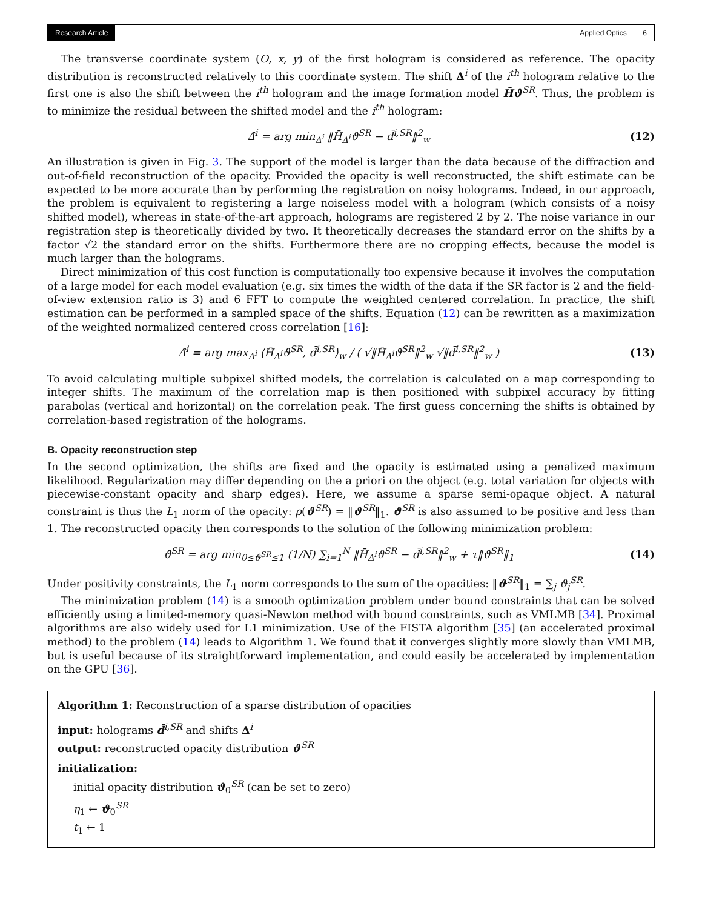Research Article Applied Optics 6
The transverse coordinate system (O, x, y) of the first hologram is considered as reference. The opacity distribution is reconstructed relatively to this coordinate system. The shift Δ<sup>i</sup> of the i<sup>th</sup> hologram relative to the first one is also the shift between the i<sup>th</sup> hologram and the image formation model H̄ϑ<sup>SR</sup>. Thus, the problem is to minimize the residual between the shifted model and the i<sup>th</sup> hologram:
Δ̂<sup>i</sup> = arg min<sub>Δ<sup>i</sup></sub> ‖H̄<sub>Δ<sup>i</sup></sub>ϑ<sup>SR</sup> − d̄<sup>i,SR</sup>‖<sup>2</sup><sub>w</sub> (12)
An illustration is given in Fig. 3. The support of the model is larger than the data because of the diffraction and out-of-field reconstruction of the opacity. Provided the opacity is well reconstructed, the shift estimate can be expected to be more accurate than by performing the registration on noisy holograms. Indeed, in our approach, the problem is equivalent to registering a large noiseless model with a hologram (which consists of a noisy shifted model), whereas in state-of-the-art approach, holograms are registered 2 by 2. The noise variance in our registration step is theoretically divided by two. It theoretically decreases the standard error on the shifts by a factor √2 the standard error on the shifts. Furthermore there are no cropping effects, because the model is much larger than the holograms.
Direct minimization of this cost function is computationally too expensive because it involves the computation of a large model for each model evaluation (e.g. six times the width of the data if the SR factor is 2 and the field-of-view extension ratio is 3) and 6 FFT to compute the weighted centered correlation. In practice, the shift estimation can be performed in a sampled space of the shifts. Equation (12) can be rewritten as a maximization of the weighted normalized centered cross correlation [16]:
Δ̂<sup>i</sup> = arg max<sub>Δ<sup>i</sup></sub> ⟨H̄<sub>Δ<sup>i</sup></sub>ϑ<sup>SR</sup>, d̄<sup>i,SR</sup>⟩<sub>w</sub> / ( √‖H̄<sub>Δ<sup>i</sup></sub>ϑ<sup>SR</sup>‖<sup>2</sup><sub>w</sub> √‖d̄<sup>i,SR</sup>‖<sup>2</sup><sub>w</sub> ) (13)
To avoid calculating multiple subpixel shifted models, the correlation is calculated on a map corresponding to integer shifts. The maximum of the correlation map is then positioned with subpixel accuracy by fitting parabolas (vertical and horizontal) on the correlation peak. The first guess concerning the shifts is obtained by correlation-based registration of the holograms.
B. Opacity reconstruction step
In the second optimization, the shifts are fixed and the opacity is estimated using a penalized maximum likelihood. Regularization may differ depending on the a priori on the object (e.g. total variation for objects with piecewise-constant opacity and sharp edges). Here, we assume a sparse semi-opaque object. A natural constraint is thus the L<sub>1</sub> norm of the opacity: ρ(ϑ<sup>SR</sup>) = ‖ϑ<sup>SR</sup>‖<sub>1</sub>. ϑ<sup>SR</sup> is also assumed to be positive and less than 1. The reconstructed opacity then corresponds to the solution of the following minimization problem:
ϑ̂<sup>SR</sup> = arg min<sub>0≤ϑ<sup>SR</sup>≤1</sub> (1/N) ∑<sub>i=1</sub><sup>N</sup> ‖H̄<sub>Δ<sup>i</sup></sub>ϑ<sup>SR</sup> − d̄<sup>i,SR</sup>‖<sup>2</sup><sub>w</sub> + τ‖ϑ<sup>SR</sup>‖<sub>1</sub> (14)
Under positivity constraints, the L<sub>1</sub> norm corresponds to the sum of the opacities: ‖ϑ<sup>SR</sup>‖<sub>1</sub> = ∑<sub>j</sub> ϑ<sub>j</sub><sup>SR</sup>.
The minimization problem (14) is a smooth optimization problem under bound constraints that can be solved efficiently using a limited-memory quasi-Newton method with bound constraints, such as VMLMB [34]. Proximal algorithms are also widely used for L1 minimization. Use of the FISTA algorithm [35] (an accelerated proximal method) to the problem (14) leads to Algorithm 1. We found that it converges slightly more slowly than VMLMB, but is useful because of its straightforward implementation, and could easily be accelerated by implementation on the GPU [36].
Algorithm 1: Reconstruction of a sparse distribution of opacities
input: holograms d̄<sup>i,SR</sup> and shifts Δ<sup>i</sup>
output: reconstructed opacity distribution ϑ<sup>SR</sup>
initialization:
initial opacity distribution ϑ<sub>0</sub><sup>SR</sup> (can be set to zero)
η<sub>1</sub> ← ϑ<sub>0</sub><sup>SR</sup>
t<sub>1</sub> ← 1